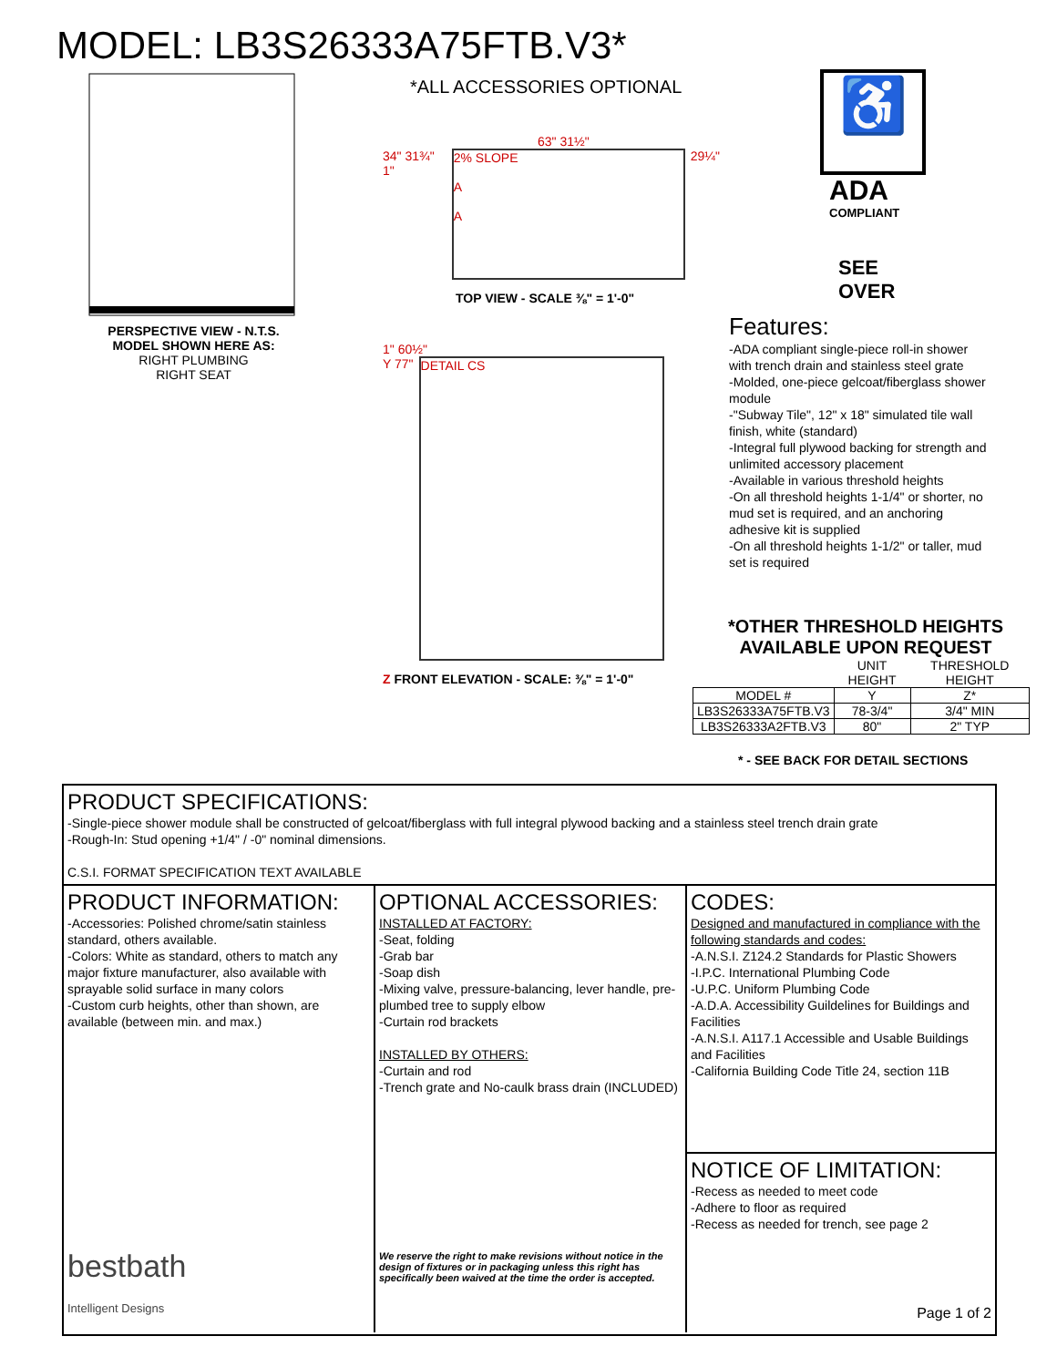MODEL: LB3S26333A75FTB.V3*
PERSPECTIVE VIEW - N.T.S.
MODEL SHOWN HERE AS:
RIGHT PLUMBING
RIGHT SEAT
*ALL ACCESSORIES OPTIONAL
63" 31½"
34" 31¾" 1"
2% SLOPE
A
A
29¼"
TOP VIEW - SCALE ⅜" = 1'-0"
1" 60½"
Y 77"
DETAIL CS
Z FRONT ELEVATION - SCALE: ⅜" = 1'-0"
♿
ADA
COMPLIANT
SEE
OVER
Features:
-ADA compliant single-piece roll-in shower with trench drain and stainless steel grate
-Molded, one-piece gelcoat/fiberglass shower module
-"Subway Tile", 12" x 18" simulated tile wall finish, white (standard)
-Integral full plywood backing for strength and unlimited accessory placement
-Available in various threshold heights
-On all threshold heights 1-1/4" or shorter, no mud set is required, and an anchoring adhesive kit is supplied
-On all threshold heights 1-1/2" or taller, mud set is required
*OTHER THRESHOLD HEIGHTS
AVAILABLE UPON REQUEST
| | UNIT HEIGHT | THRESHOLD HEIGHT |
| MODEL # | Y | Z* |
| LB3S26333A75FTB.V3 | 78-3/4" | 3/4" MIN |
| LB3S26333A2FTB.V3 | 80" | 2" TYP |
* - SEE BACK FOR DETAIL SECTIONS
PRODUCT SPECIFICATIONS:
-Single-piece shower module shall be constructed of gelcoat/fiberglass with full integral plywood backing and a stainless steel trench drain grate
-Rough-In: Stud opening +1/4" / -0" nominal dimensions.
C.S.I. FORMAT SPECIFICATION TEXT AVAILABLE
PRODUCT INFORMATION:
-Accessories: Polished chrome/satin stainless standard, others available.
-Colors: White as standard, others to match any major fixture manufacturer, also available with sprayable solid surface in many colors
-Custom curb heights, other than shown, are available (between min. and max.)
bestbath
Intelligent Designs
OPTIONAL ACCESSORIES:
INSTALLED AT FACTORY:
-Seat, folding
-Grab bar
-Soap dish
-Mixing valve, pressure-balancing, lever handle, pre-plumbed tree to supply elbow
-Curtain rod brackets
INSTALLED BY OTHERS:
-Curtain and rod
-Trench grate and No-caulk brass drain (INCLUDED)
We reserve the right to make revisions without notice in the design of fixtures or in packaging unless this right has specifically been waived at the time the order is accepted.
CODES:
Designed and manufactured in compliance with the following standards and codes:
-A.N.S.I. Z124.2 Standards for Plastic Showers
-I.P.C. International Plumbing Code
-U.P.C. Uniform Plumbing Code
-A.D.A. Accessibility Guildelines for Buildings and Facilities
-A.N.S.I. A117.1 Accessible and Usable Buildings and Facilities
-California Building Code Title 24, section 11B
NOTICE OF LIMITATION:
-Recess as needed to meet code
-Adhere to floor as required
-Recess as needed for trench, see page 2
Page 1 of 2